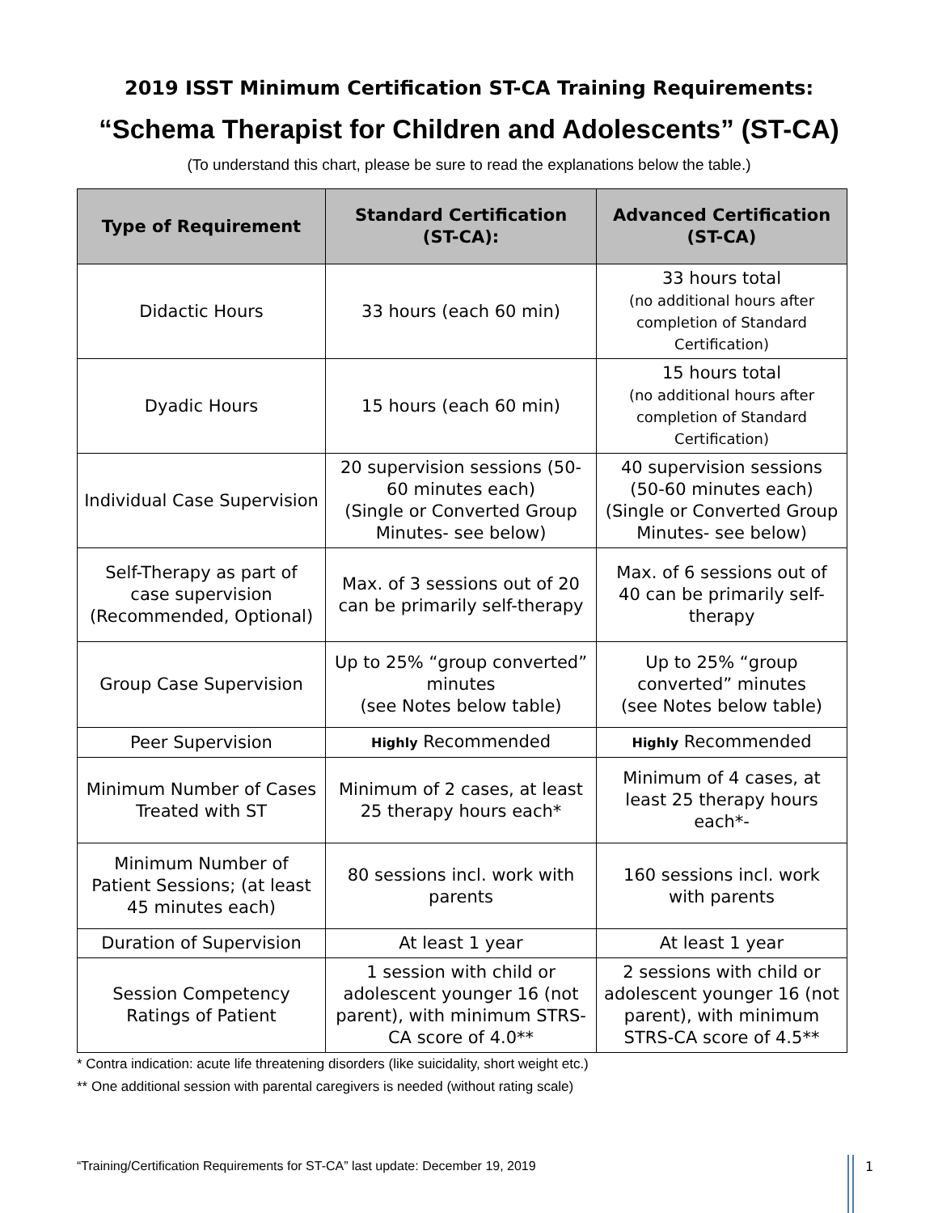2019 ISST Minimum Certification ST-CA Training Requirements:
“Schema Therapist for Children and Adolescents” (ST-CA)
(To understand this chart, please be sure to read the explanations below the table.)
| Type of Requirement | Standard Certification (ST-CA): | Advanced Certification (ST-CA) |
| --- | --- | --- |
| Didactic Hours | 33 hours (each 60 min) | 33 hours total (no additional hours after completion of Standard Certification) |
| Dyadic Hours | 15 hours (each 60 min) | 15 hours total (no additional hours after completion of Standard Certification) |
| Individual Case Supervision | 20 supervision sessions (50-60 minutes each) (Single or Converted Group Minutes- see below) | 40 supervision sessions (50-60 minutes each) (Single or Converted Group Minutes- see below) |
| Self-Therapy as part of case supervision (Recommended, Optional) | Max. of 3 sessions out of 20 can be primarily self-therapy | Max. of 6 sessions out of 40 can be primarily self-therapy |
| Group Case Supervision | Up to 25% “group converted” minutes (see Notes below table) | Up to 25% “group converted” minutes (see Notes below table) |
| Peer Supervision | Highly Recommended | Highly Recommended |
| Minimum Number of Cases Treated with ST | Minimum of 2 cases, at least 25 therapy hours each* | Minimum of 4 cases, at least 25 therapy hours each*- |
| Minimum Number of Patient Sessions; (at least 45 minutes each) | 80 sessions incl. work with parents | 160 sessions incl. work with parents |
| Duration of Supervision | At least 1 year | At least 1 year |
| Session Competency Ratings of Patient | 1 session with child or adolescent younger 16 (not parent), with minimum STRS-CA score of 4.0** | 2 sessions with child or adolescent younger 16 (not parent), with minimum STRS-CA score of 4.5** |
* Contra indication: acute life threatening disorders (like suicidality, short weight etc.)
** One additional session with parental caregivers is needed (without rating scale)
“Training/Certification Requirements for ST-CA” last update: December 19, 2019
1